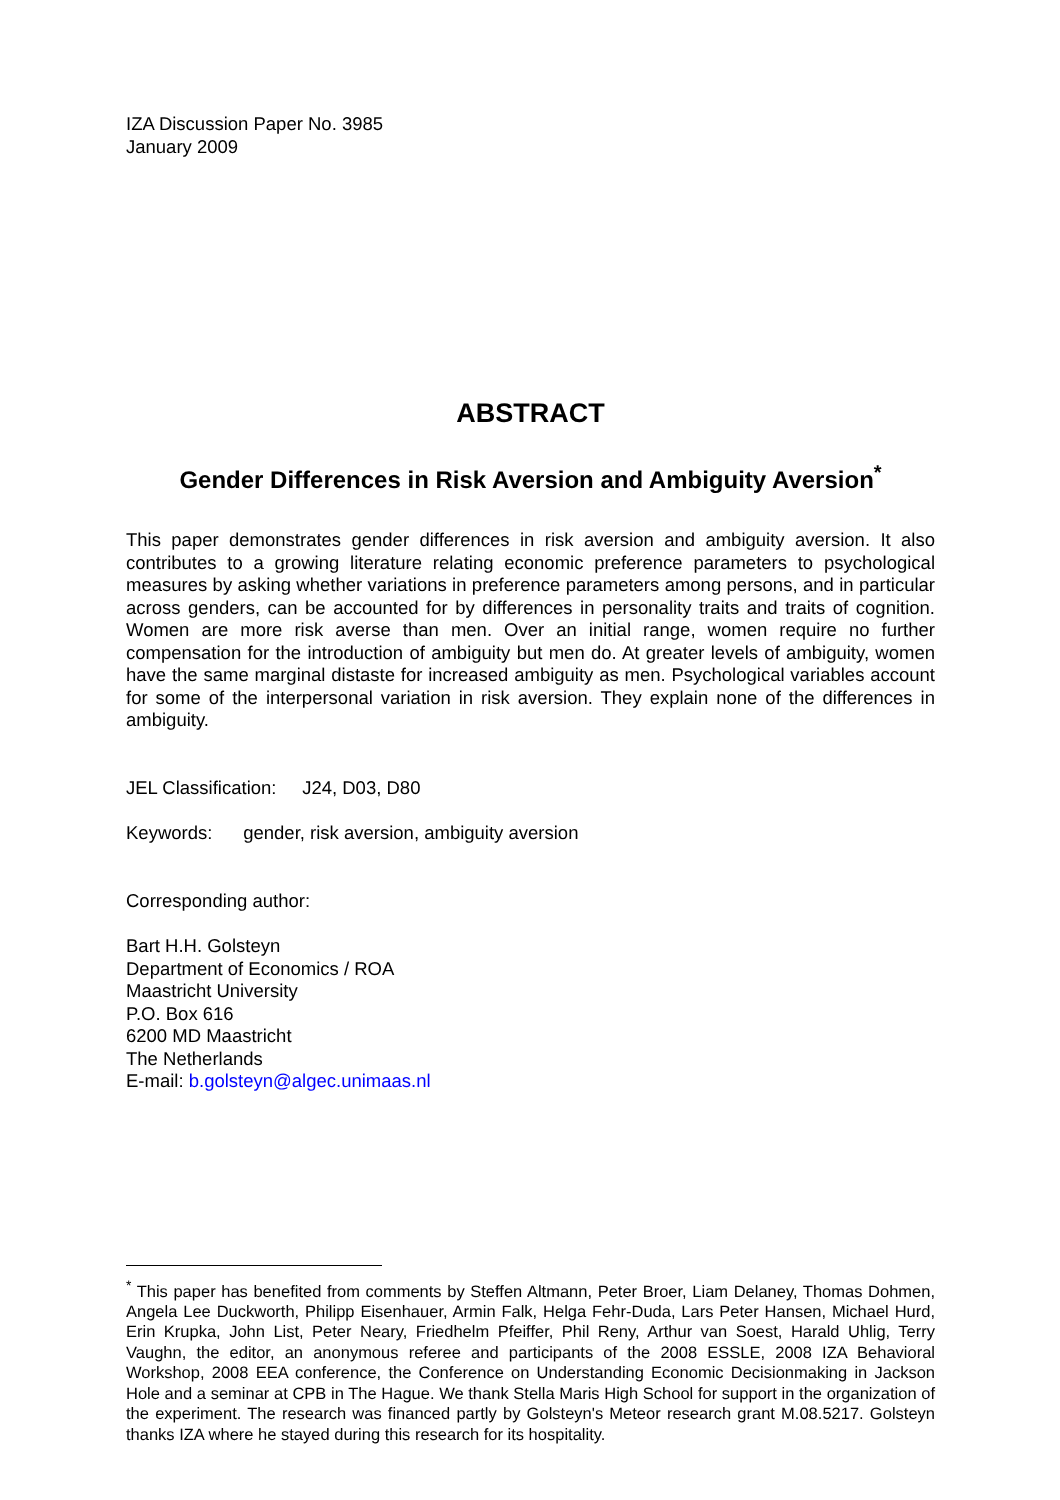IZA Discussion Paper No. 3985
January 2009
ABSTRACT
Gender Differences in Risk Aversion and Ambiguity Aversion<sup>*</sup>
This paper demonstrates gender differences in risk aversion and ambiguity aversion. It also contributes to a growing literature relating economic preference parameters to psychological measures by asking whether variations in preference parameters among persons, and in particular across genders, can be accounted for by differences in personality traits and traits of cognition. Women are more risk averse than men. Over an initial range, women require no further compensation for the introduction of ambiguity but men do. At greater levels of ambiguity, women have the same marginal distaste for increased ambiguity as men. Psychological variables account for some of the interpersonal variation in risk aversion. They explain none of the differences in ambiguity.
JEL Classification: J24, D03, D80
Keywords: gender, risk aversion, ambiguity aversion
Corresponding author:
Bart H.H. Golsteyn
Department of Economics / ROA
Maastricht University
P.O. Box 616
6200 MD Maastricht
The Netherlands
E-mail: b.golsteyn@algec.unimaas.nl
<sup>*</sup> This paper has benefited from comments by Steffen Altmann, Peter Broer, Liam Delaney, Thomas Dohmen, Angela Lee Duckworth, Philipp Eisenhauer, Armin Falk, Helga Fehr-Duda, Lars Peter Hansen, Michael Hurd, Erin Krupka, John List, Peter Neary, Friedhelm Pfeiffer, Phil Reny, Arthur van Soest, Harald Uhlig, Terry Vaughn, the editor, an anonymous referee and participants of the 2008 ESSLE, 2008 IZA Behavioral Workshop, 2008 EEA conference, the Conference on Understanding Economic Decisionmaking in Jackson Hole and a seminar at CPB in The Hague. We thank Stella Maris High School for support in the organization of the experiment. The research was financed partly by Golsteyn's Meteor research grant M.08.5217. Golsteyn thanks IZA where he stayed during this research for its hospitality.